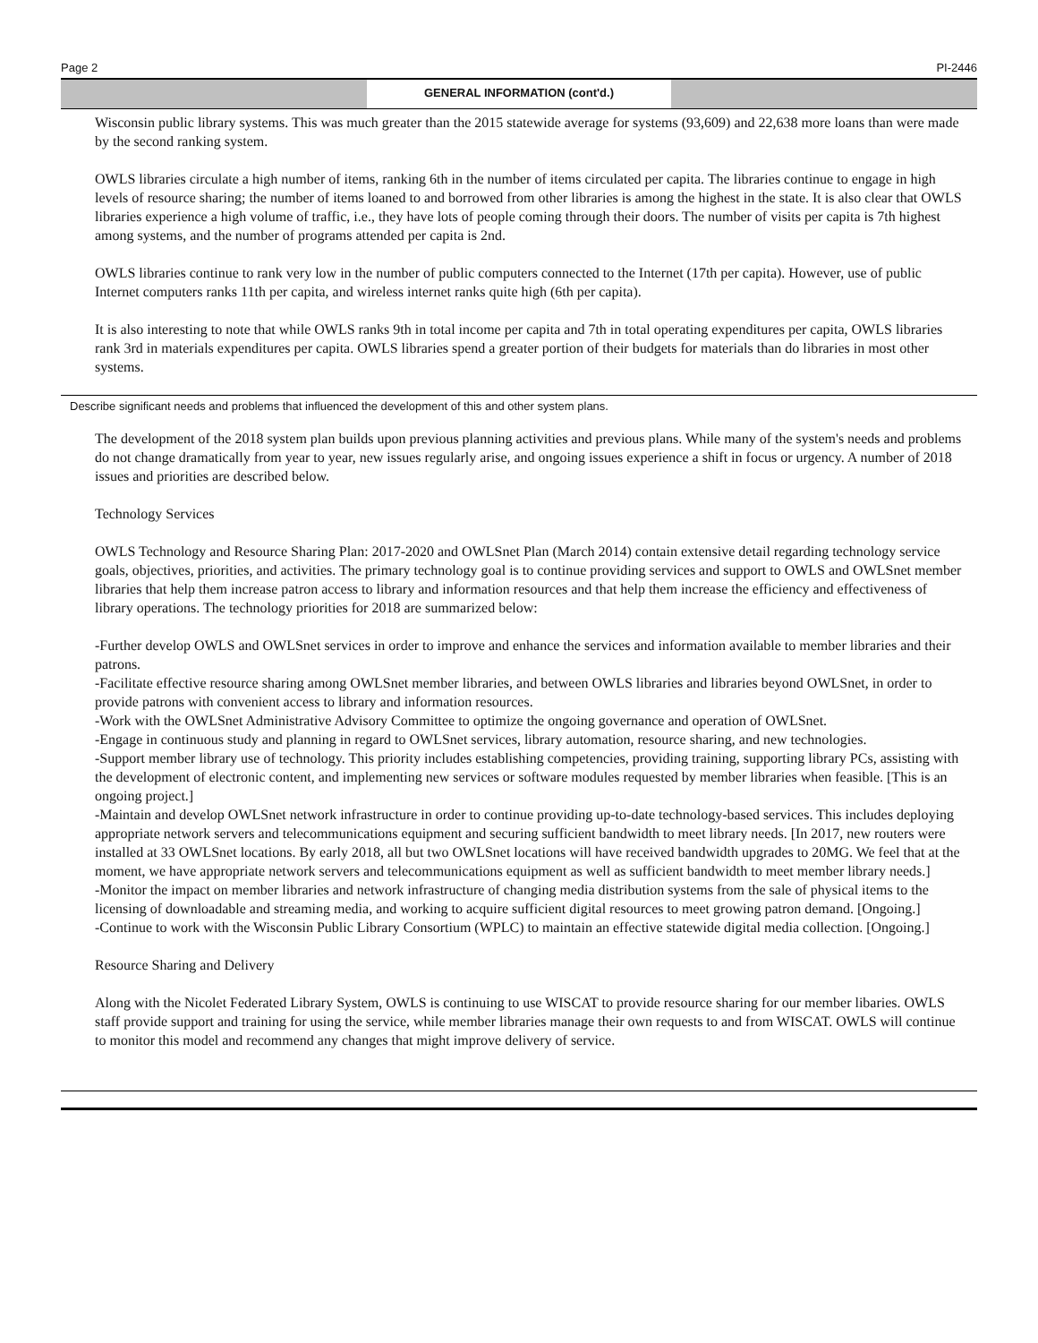Page 2 PI-2446
GENERAL INFORMATION (cont'd.)
Wisconsin public library systems. This was much greater than the 2015 statewide average for systems (93,609) and 22,638 more loans than were made by the second ranking system.
OWLS libraries circulate a high number of items, ranking 6th in the number of items circulated per capita. The libraries continue to engage in high levels of resource sharing; the number of items loaned to and borrowed from other libraries is among the highest in the state. It is also clear that OWLS libraries experience a high volume of traffic, i.e., they have lots of people coming through their doors. The number of visits per capita is 7th highest among systems, and the number of programs attended per capita is 2nd.
OWLS libraries continue to rank very low in the number of public computers connected to the Internet (17th per capita). However, use of public Internet computers ranks 11th per capita, and wireless internet ranks quite high (6th per capita).
It is also interesting to note that while OWLS ranks 9th in total income per capita and 7th in total operating expenditures per capita, OWLS libraries rank 3rd in materials expenditures per capita. OWLS libraries spend a greater portion of their budgets for materials than do libraries in most other systems.
Describe significant needs and problems that influenced the development of this and other system plans.
The development of the 2018 system plan builds upon previous planning activities and previous plans. While many of the system's needs and problems do not change dramatically from year to year, new issues regularly arise, and ongoing issues experience a shift in focus or urgency. A number of 2018 issues and priorities are described below.
Technology Services
OWLS Technology and Resource Sharing Plan: 2017-2020 and OWLSnet Plan (March 2014) contain extensive detail regarding technology service goals, objectives, priorities, and activities. The primary technology goal is to continue providing services and support to OWLS and OWLSnet member libraries that help them increase patron access to library and information resources and that help them increase the efficiency and effectiveness of library operations. The technology priorities for 2018 are summarized below:
-Further develop OWLS and OWLSnet services in order to improve and enhance the services and information available to member libraries and their patrons.
-Facilitate effective resource sharing among OWLSnet member libraries, and between OWLS libraries and libraries beyond OWLSnet, in order to provide patrons with convenient access to library and information resources.
-Work with the OWLSnet Administrative Advisory Committee to optimize the ongoing governance and operation of OWLSnet.
-Engage in continuous study and planning in regard to OWLSnet services, library automation, resource sharing, and new technologies.
-Support member library use of technology. This priority includes establishing competencies, providing training, supporting library PCs, assisting with the development of electronic content, and implementing new services or software modules requested by member libraries when feasible. [This is an ongoing project.]
-Maintain and develop OWLSnet network infrastructure in order to continue providing up-to-date technology-based services. This includes deploying appropriate network servers and telecommunications equipment and securing sufficient bandwidth to meet library needs. [In 2017, new routers were installed at 33 OWLSnet locations. By early 2018, all but two OWLSnet locations will have received bandwidth upgrades to 20MG. We feel that at the moment, we have appropriate network servers and telecommunications equipment as well as sufficient bandwidth to meet member library needs.]
-Monitor the impact on member libraries and network infrastructure of changing media distribution systems from the sale of physical items to the licensing of downloadable and streaming media, and working to acquire sufficient digital resources to meet growing patron demand. [Ongoing.]
-Continue to work with the Wisconsin Public Library Consortium (WPLC) to maintain an effective statewide digital media collection. [Ongoing.]
Resource Sharing and Delivery
Along with the Nicolet Federated Library System, OWLS is continuing to use WISCAT to provide resource sharing for our member libaries. OWLS staff provide support and training for using the service, while member libraries manage their own requests to and from WISCAT. OWLS will continue to monitor this model and recommend any changes that might improve delivery of service.